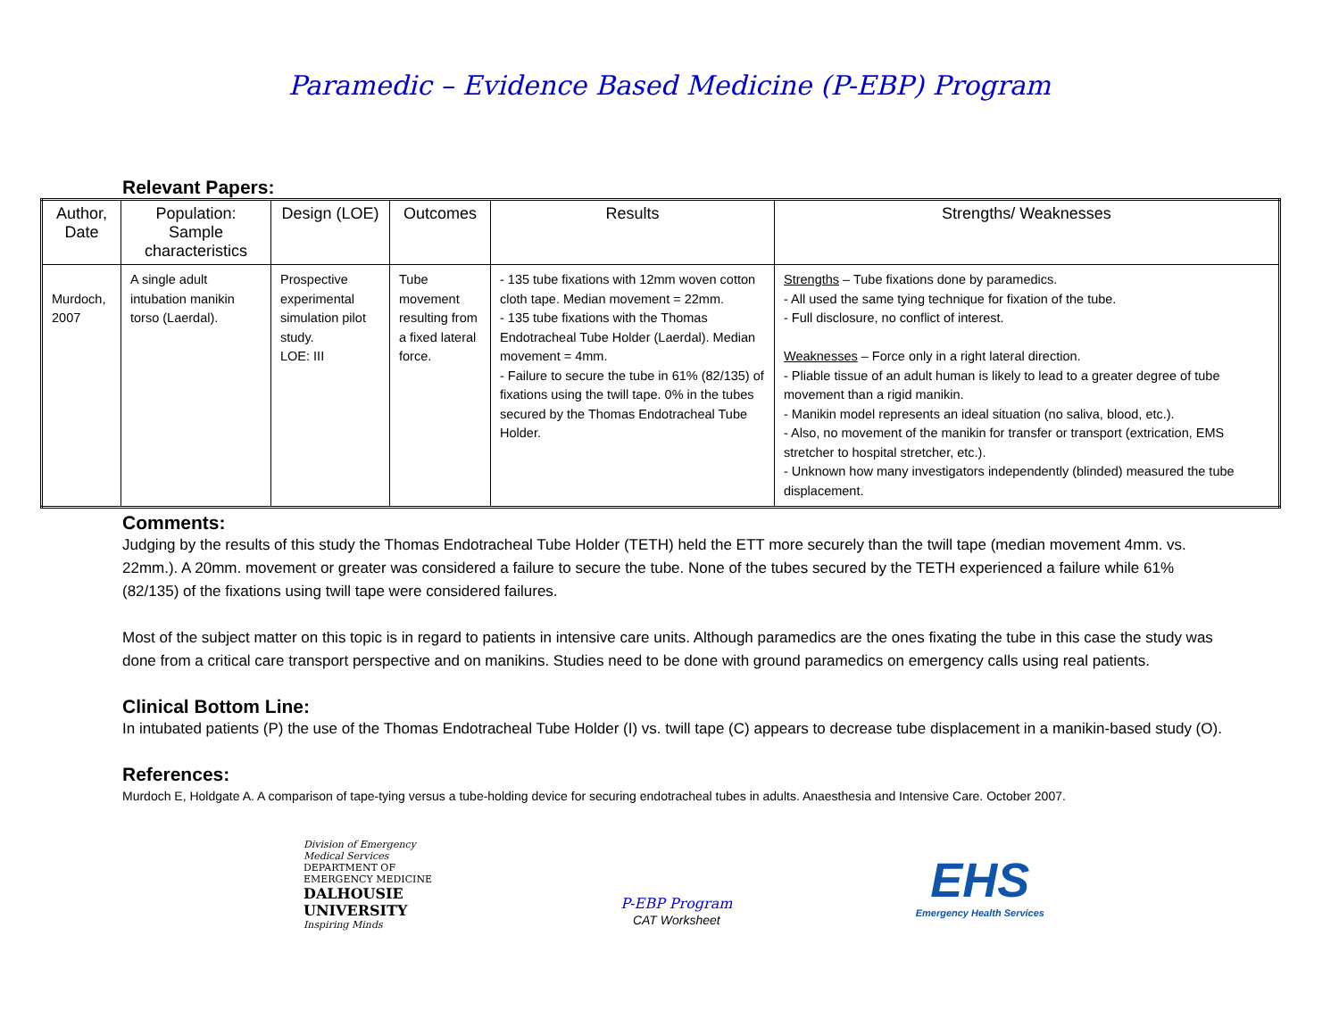Paramedic – Evidence Based Medicine (P-EBP) Program
Relevant Papers:
| Author, Date | Population: Sample characteristics | Design (LOE) | Outcomes | Results | Strengths/ Weaknesses |
| --- | --- | --- | --- | --- | --- |
| Murdoch, 2007 | A single adult intubation manikin torso (Laerdal). | Prospective experimental simulation pilot study. LOE: III | Tube movement resulting from a fixed lateral force. | - 135 tube fixations with 12mm woven cotton cloth tape. Median movement = 22mm. - 135 tube fixations with the Thomas Endotracheal Tube Holder (Laerdal). Median movement = 4mm. - Failure to secure the tube in 61% (82/135) of fixations using the twill tape. 0% in the tubes secured by the Thomas Endotracheal Tube Holder. | Strengths – Tube fixations done by paramedics. - All used the same tying technique for fixation of the tube. - Full disclosure, no conflict of interest. Weaknesses – Force only in a right lateral direction. - Pliable tissue of an adult human is likely to lead to a greater degree of tube movement than a rigid manikin. - Manikin model represents an ideal situation (no saliva, blood, etc.). - Also, no movement of the manikin for transfer or transport (extrication, EMS stretcher to hospital stretcher, etc.). - Unknown how many investigators independently (blinded) measured the tube displacement. |
Comments:
Judging by the results of this study the Thomas Endotracheal Tube Holder (TETH) held the ETT more securely than the twill tape (median movement 4mm. vs. 22mm.). A 20mm. movement or greater was considered a failure to secure the tube. None of the tubes secured by the TETH experienced a failure while 61% (82/135) of the fixations using twill tape were considered failures.
Most of the subject matter on this topic is in regard to patients in intensive care units. Although paramedics are the ones fixating the tube in this case the study was done from a critical care transport perspective and on manikins. Studies need to be done with ground paramedics on emergency calls using real patients.
Clinical Bottom Line:
In intubated patients (P) the use of the Thomas Endotracheal Tube Holder (I) vs. twill tape (C) appears to decrease tube displacement in a manikin-based study (O).
References:
Murdoch E, Holdgate A. A comparison of tape-tying versus a tube-holding device for securing endotracheal tubes in adults. Anaesthesia and Intensive Care. October 2007.
Division of Emergency Medical Services
DEPARTMENT OF EMERGENCY MEDICINE
DALHOUSIE UNIVERSITY
Inspiring Minds
P-EBP Program
CAT Worksheet
EHS
Emergency Health Services